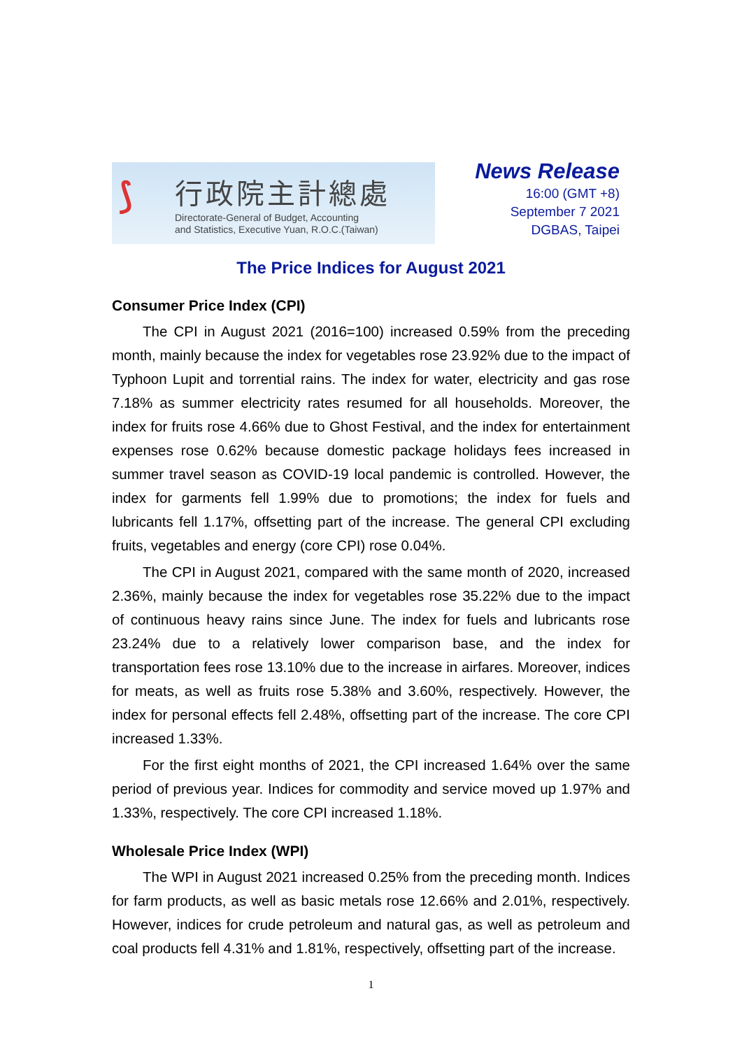⟆
行政院主計總處
Directorate-General of Budget, Accounting
and Statistics, Executive Yuan, R.O.C.(Taiwan)
News Release
16:00 (GMT +8)
September 7 2021
DGBAS, Taipei
The Price Indices for August 2021
Consumer Price Index (CPI)
The CPI in August 2021 (2016=100) increased 0.59% from the preceding month, mainly because the index for vegetables rose 23.92% due to the impact of Typhoon Lupit and torrential rains. The index for water, electricity and gas rose 7.18% as summer electricity rates resumed for all households. Moreover, the index for fruits rose 4.66% due to Ghost Festival, and the index for entertainment expenses rose 0.62% because domestic package holidays fees increased in summer travel season as COVID-19 local pandemic is controlled. However, the index for garments fell 1.99% due to promotions; the index for fuels and lubricants fell 1.17%, offsetting part of the increase. The general CPI excluding fruits, vegetables and energy (core CPI) rose 0.04%.
The CPI in August 2021, compared with the same month of 2020, increased 2.36%, mainly because the index for vegetables rose 35.22% due to the impact of continuous heavy rains since June. The index for fuels and lubricants rose 23.24% due to a relatively lower comparison base, and the index for transportation fees rose 13.10% due to the increase in airfares. Moreover, indices for meats, as well as fruits rose 5.38% and 3.60%, respectively. However, the index for personal effects fell 2.48%, offsetting part of the increase. The core CPI increased 1.33%.
For the first eight months of 2021, the CPI increased 1.64% over the same period of previous year. Indices for commodity and service moved up 1.97% and 1.33%, respectively. The core CPI increased 1.18%.
Wholesale Price Index (WPI)
The WPI in August 2021 increased 0.25% from the preceding month. Indices for farm products, as well as basic metals rose 12.66% and 2.01%, respectively. However, indices for crude petroleum and natural gas, as well as petroleum and coal products fell 4.31% and 1.81%, respectively, offsetting part of the increase.
1